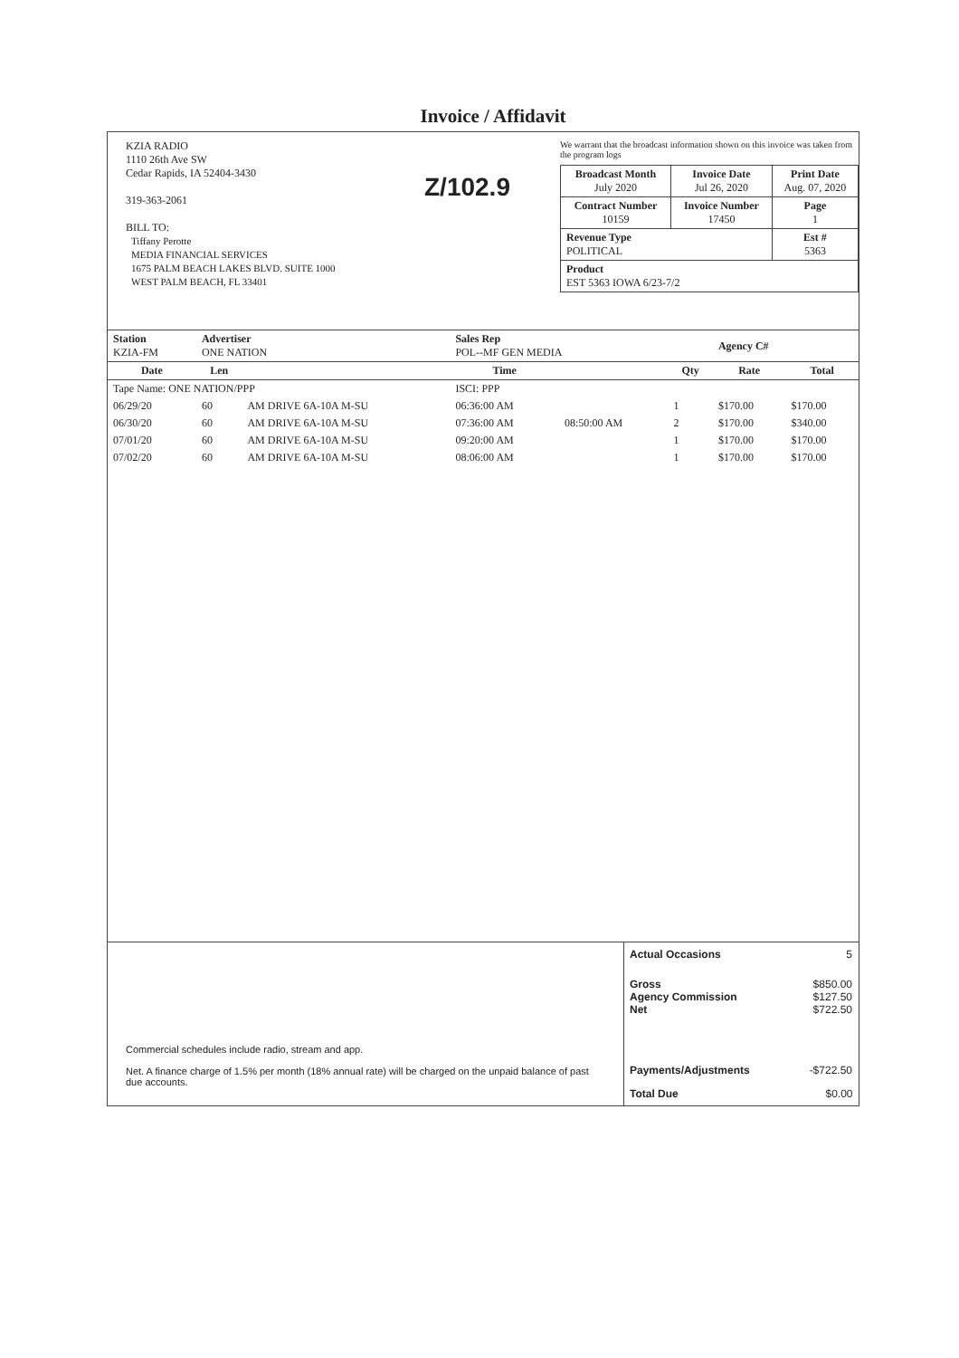Invoice / Affidavit
KZIA RADIO
1110 26th Ave SW
Cedar Rapids, IA 52404-3430
319-363-2061
BILL TO:
Tiffany Perotte
MEDIA FINANCIAL SERVICES
1675 PALM BEACH LAKES BLVD. SUITE 1000
WEST PALM BEACH, FL 33401
Z/102.9
We warrant that the broadcast information shown on this invoice was taken from the program logs
| Broadcast Month July 2020 | Invoice Date Jul 26, 2020 | Print Date Aug. 07, 2020 |
| Contract Number 10159 | Invoice Number 17450 | Page 1 |
| Revenue Type POLITICAL | | Est # 5363 |
| Product EST 5363 IOWA 6/23-7/2 | | |
| Station KZIA-FM | Advertiser ONE NATION | | Sales Rep POL--MF GEN MEDIA | | | Agency C# | |
| Date | Len | | Time | | Qty | Rate | Total |
| Tape Name: ONE NATION/PPP | | | ISCI: PPP | | | | |
| 06/29/20 | 60 | AM DRIVE 6A-10A M-SU | 06:36:00 AM | | 1 | $170.00 | $170.00 |
| 06/30/20 | 60 | AM DRIVE 6A-10A M-SU | 07:36:00 AM | 08:50:00 AM | 2 | $170.00 | $340.00 |
| 07/01/20 | 60 | AM DRIVE 6A-10A M-SU | 09:20:00 AM | | 1 | $170.00 | $170.00 |
| 07/02/20 | 60 | AM DRIVE 6A-10A M-SU | 08:06:00 AM | | 1 | $170.00 | $170.00 |
Commercial schedules include radio, stream and app.
Net. A finance charge of 1.5% per month (18% annual rate) will be charged on the unpaid balance of past due accounts.
| Actual Occasions | 5 |
| Gross Agency Commission Net | $850.00 $127.50 $722.50 |
| Payments/Adjustments | -$722.50 |
| Total Due | $0.00 |